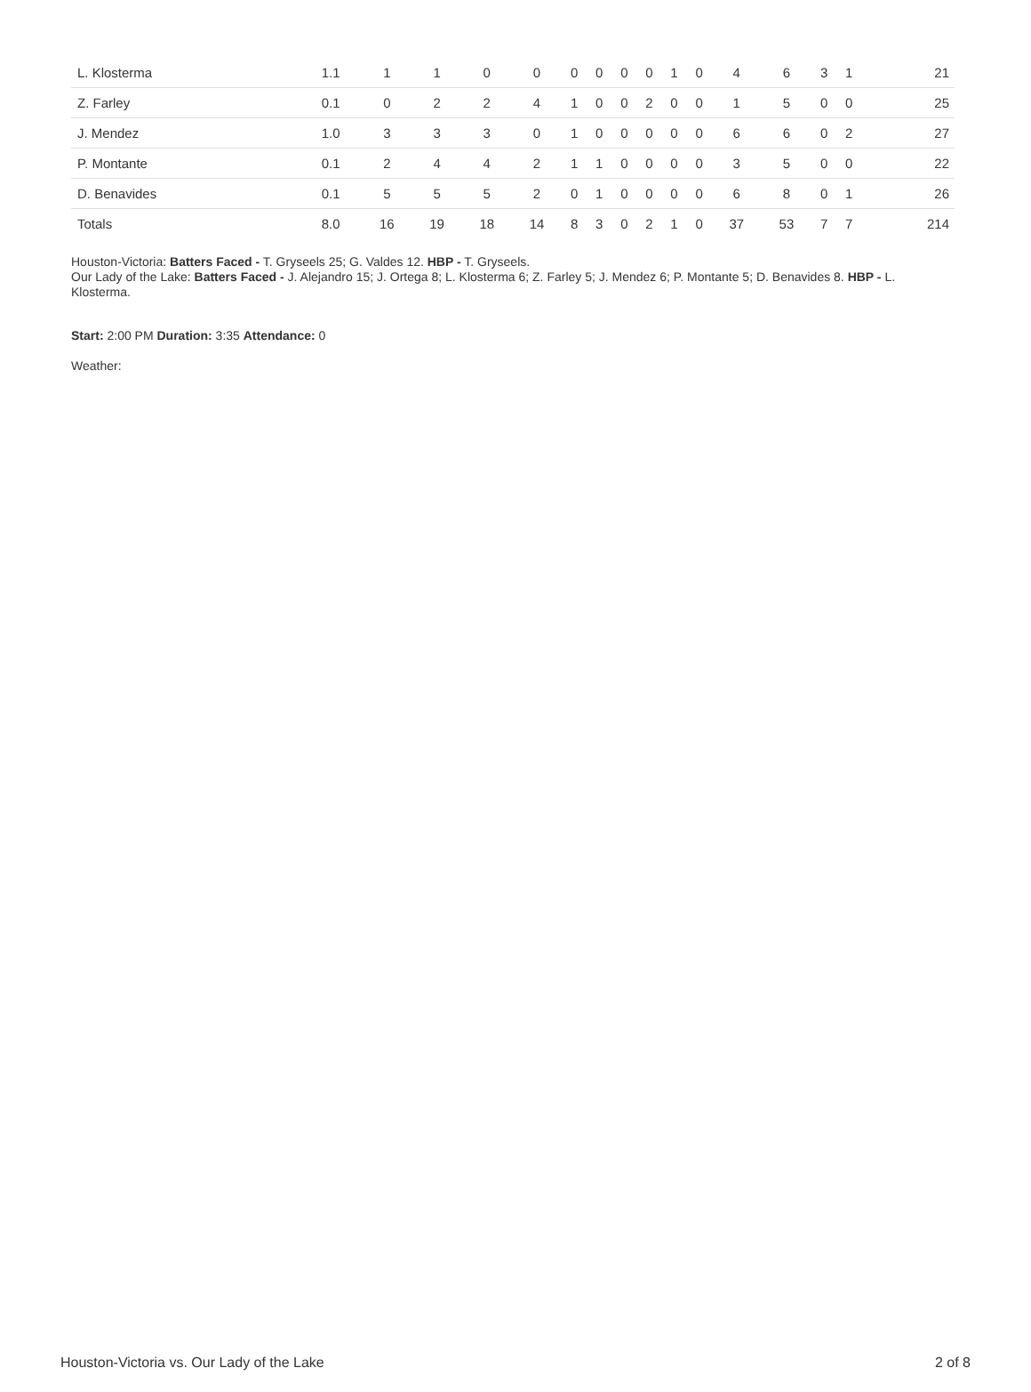| L. Klosterma | 1.1 | 1 | 1 | 0 | 0 | 0 | 0 | 0 | 0 | 1 | 0 | 4 | 6 | 3 | 1 | 21 |
| Z. Farley | 0.1 | 0 | 2 | 2 | 4 | 1 | 0 | 0 | 2 | 0 | 0 | 1 | 5 | 0 | 0 | 25 |
| J. Mendez | 1.0 | 3 | 3 | 3 | 0 | 1 | 0 | 0 | 0 | 0 | 0 | 6 | 6 | 0 | 2 | 27 |
| P. Montante | 0.1 | 2 | 4 | 4 | 2 | 1 | 1 | 0 | 0 | 0 | 0 | 3 | 5 | 0 | 0 | 22 |
| D. Benavides | 0.1 | 5 | 5 | 5 | 2 | 0 | 1 | 0 | 0 | 0 | 0 | 6 | 8 | 0 | 1 | 26 |
| Totals | 8.0 | 16 | 19 | 18 | 14 | 8 | 3 | 0 | 2 | 1 | 0 | 37 | 53 | 7 | 7 | 214 |
Houston-Victoria: Batters Faced - T. Gryseels 25; G. Valdes 12. HBP - T. Gryseels.
Our Lady of the Lake: Batters Faced - J. Alejandro 15; J. Ortega 8; L. Klosterma 6; Z. Farley 5; J. Mendez 6; P. Montante 5; D. Benavides 8. HBP - L. Klosterma.
Start: 2:00 PM Duration: 3:35 Attendance: 0
Weather:
Houston-Victoria vs. Our Lady of the Lake 2 of 8